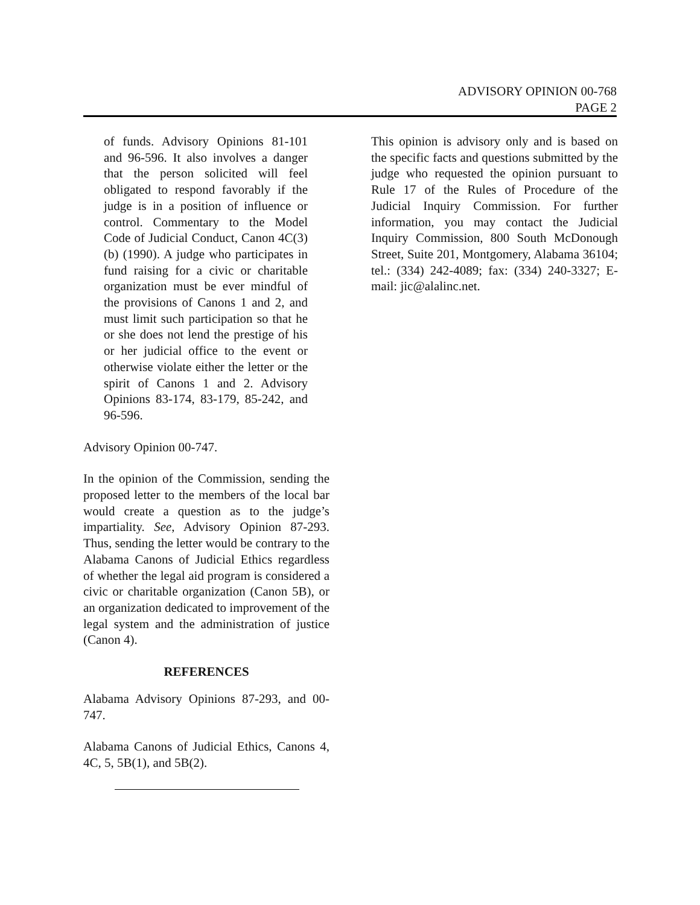ADVISORY OPINION 00-768
PAGE 2
of funds. Advisory Opinions 81-101 and 96-596. It also involves a danger that the person solicited will feel obligated to respond favorably if the judge is in a position of influence or control. Commentary to the Model Code of Judicial Conduct, Canon 4C(3)(b) (1990). A judge who participates in fund raising for a civic or charitable organization must be ever mindful of the provisions of Canons 1 and 2, and must limit such participation so that he or she does not lend the prestige of his or her judicial office to the event or otherwise violate either the letter or the spirit of Canons 1 and 2. Advisory Opinions 83-174, 83-179, 85-242, and 96-596.
Advisory Opinion 00-747.
In the opinion of the Commission, sending the proposed letter to the members of the local bar would create a question as to the judge’s impartiality. See, Advisory Opinion 87-293. Thus, sending the letter would be contrary to the Alabama Canons of Judicial Ethics regardless of whether the legal aid program is considered a civic or charitable organization (Canon 5B), or an organization dedicated to improvement of the legal system and the administration of justice (Canon 4).
REFERENCES
Alabama Advisory Opinions 87-293, and 00-747.
Alabama Canons of Judicial Ethics, Canons 4, 4C, 5, 5B(1), and 5B(2).
This opinion is advisory only and is based on the specific facts and questions submitted by the judge who requested the opinion pursuant to Rule 17 of the Rules of Procedure of the Judicial Inquiry Commission. For further information, you may contact the Judicial Inquiry Commission, 800 South McDonough Street, Suite 201, Montgomery, Alabama 36104; tel.: (334) 242-4089; fax: (334) 240-3327; E-mail: jic@alalinc.net.